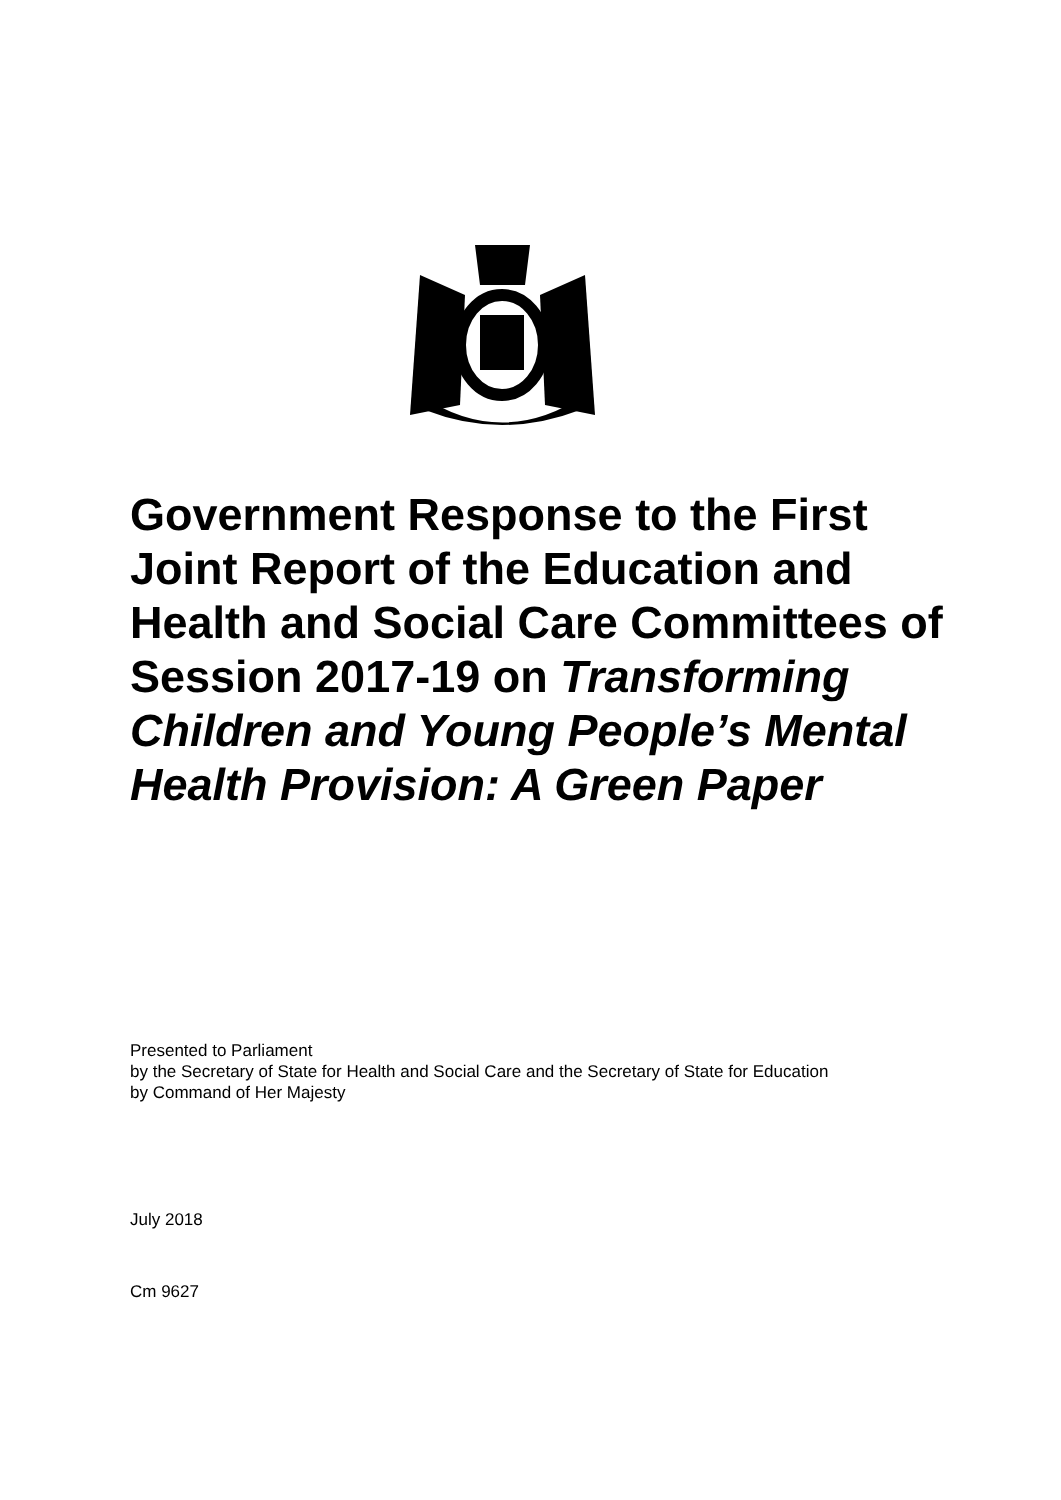Government Response to the First Joint Report of the Education and Health and Social Care Committees of Session 2017-19 on Transforming Children and Young People’s Mental Health Provision: A Green Paper
Presented to Parliament
by the Secretary of State for Health and Social Care and the Secretary of State for Education
by Command of Her Majesty
July 2018
Cm 9627